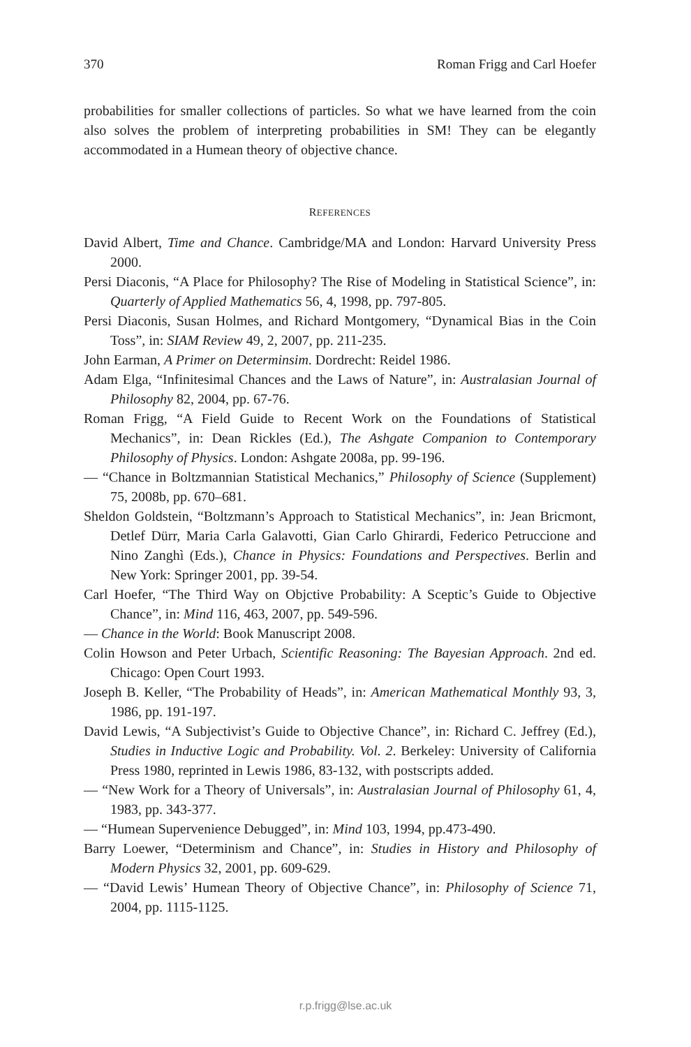370 Roman Frigg and Carl Hoefer
probabilities for smaller collections of particles. So what we have learned from the coin also solves the problem of interpreting probabilities in SM! They can be elegantly accommodated in a Humean theory of objective chance.
REFERENCES
David Albert, Time and Chance. Cambridge/MA and London: Harvard University Press 2000.
Persi Diaconis, “A Place for Philosophy? The Rise of Modeling in Statistical Science”, in: Quarterly of Applied Mathematics 56, 4, 1998, pp. 797-805.
Persi Diaconis, Susan Holmes, and Richard Montgomery, “Dynamical Bias in the Coin Toss”, in: SIAM Review 49, 2, 2007, pp. 211-235.
John Earman, A Primer on Determinsim. Dordrecht: Reidel 1986.
Adam Elga, “Infinitesimal Chances and the Laws of Nature”, in: Australasian Journal of Philosophy 82, 2004, pp. 67-76.
Roman Frigg, “A Field Guide to Recent Work on the Foundations of Statistical Mechanics”, in: Dean Rickles (Ed.), The Ashgate Companion to Contemporary Philosophy of Physics. London: Ashgate 2008a, pp. 99-196.
— “Chance in Boltzmannian Statistical Mechanics,” Philosophy of Science (Supplement) 75, 2008b, pp. 670–681.
Sheldon Goldstein, “Boltzmann’s Approach to Statistical Mechanics”, in: Jean Bricmont, Detlef Dürr, Maria Carla Galavotti, Gian Carlo Ghirardi, Federico Petruccione and Nino Zanghì (Eds.), Chance in Physics: Foundations and Perspectives. Berlin and New York: Springer 2001, pp. 39-54.
Carl Hoefer, “The Third Way on Objctive Probability: A Sceptic’s Guide to Objective Chance”, in: Mind 116, 463, 2007, pp. 549-596.
— Chance in the World: Book Manuscript 2008.
Colin Howson and Peter Urbach, Scientific Reasoning: The Bayesian Approach. 2nd ed. Chicago: Open Court 1993.
Joseph B. Keller, “The Probability of Heads”, in: American Mathematical Monthly 93, 3, 1986, pp. 191-197.
David Lewis, “A Subjectivist’s Guide to Objective Chance”, in: Richard C. Jeffrey (Ed.), Studies in Inductive Logic and Probability. Vol. 2. Berkeley: University of California Press 1980, reprinted in Lewis 1986, 83-132, with postscripts added.
— “New Work for a Theory of Universals”, in: Australasian Journal of Philosophy 61, 4, 1983, pp. 343-377.
— “Humean Supervenience Debugged”, in: Mind 103, 1994, pp.473-490.
Barry Loewer, “Determinism and Chance”, in: Studies in History and Philosophy of Modern Physics 32, 2001, pp. 609-629.
— “David Lewis’ Humean Theory of Objective Chance”, in: Philosophy of Science 71, 2004, pp. 1115-1125.
r.p.frigg@lse.ac.uk